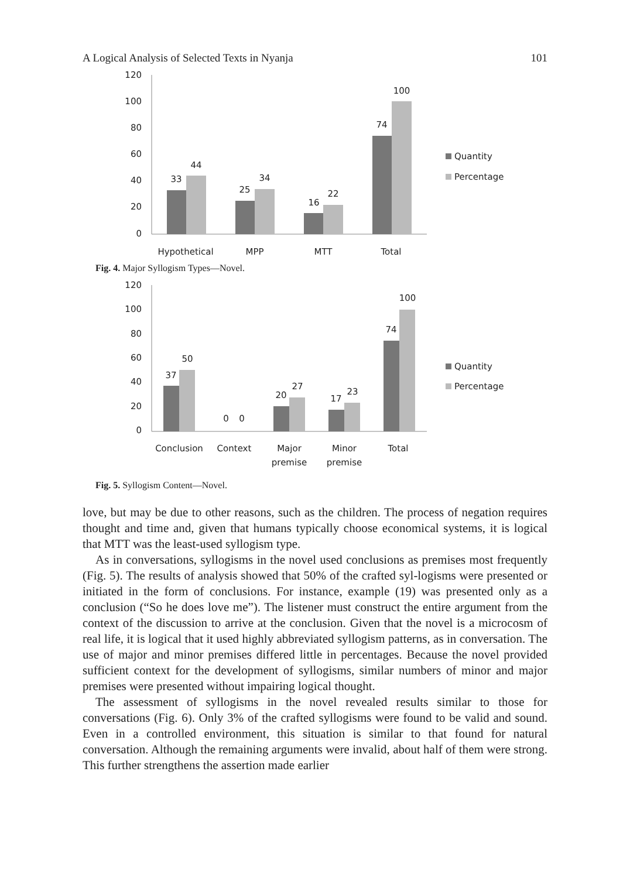A Logical Analysis of Selected Texts in Nyanja 101
120
100
80
60
40
20
0
33
44
25
34
16
22
74
100
Hypothetical
MPP
MTT
Total
Quantity
Percentage
Fig. 4. Major Syllogism Types—Novel.
120
100
80
60
40
20
0
37
50
0
0
20
27
17
23
74
100
Conclusion
Context
Major
premise
Minor
premise
Total
Quantity
Percentage
Fig. 5. Syllogism Content—Novel.
love, but may be due to other reasons, such as the children. The process of negation requires thought and time and, given that humans typically choose economical systems, it is logical that MTT was the least-used syllogism type.
As in conversations, syllogisms in the novel used conclusions as premises most frequently (Fig. 5). The results of analysis showed that 50% of the crafted syl-logisms were presented or initiated in the form of conclusions. For instance, example (19) was presented only as a conclusion (“So he does love me”). The listener must construct the entire argument from the context of the discussion to arrive at the conclusion. Given that the novel is a microcosm of real life, it is logical that it used highly abbreviated syllogism patterns, as in conversation. The use of major and minor premises differed little in percentages. Because the novel provided sufficient context for the development of syllogisms, similar numbers of minor and major premises were presented without impairing logical thought.
The assessment of syllogisms in the novel revealed results similar to those for conversations (Fig. 6). Only 3% of the crafted syllogisms were found to be valid and sound. Even in a controlled environment, this situation is similar to that found for natural conversation. Although the remaining arguments were invalid, about half of them were strong. This further strengthens the assertion made earlier